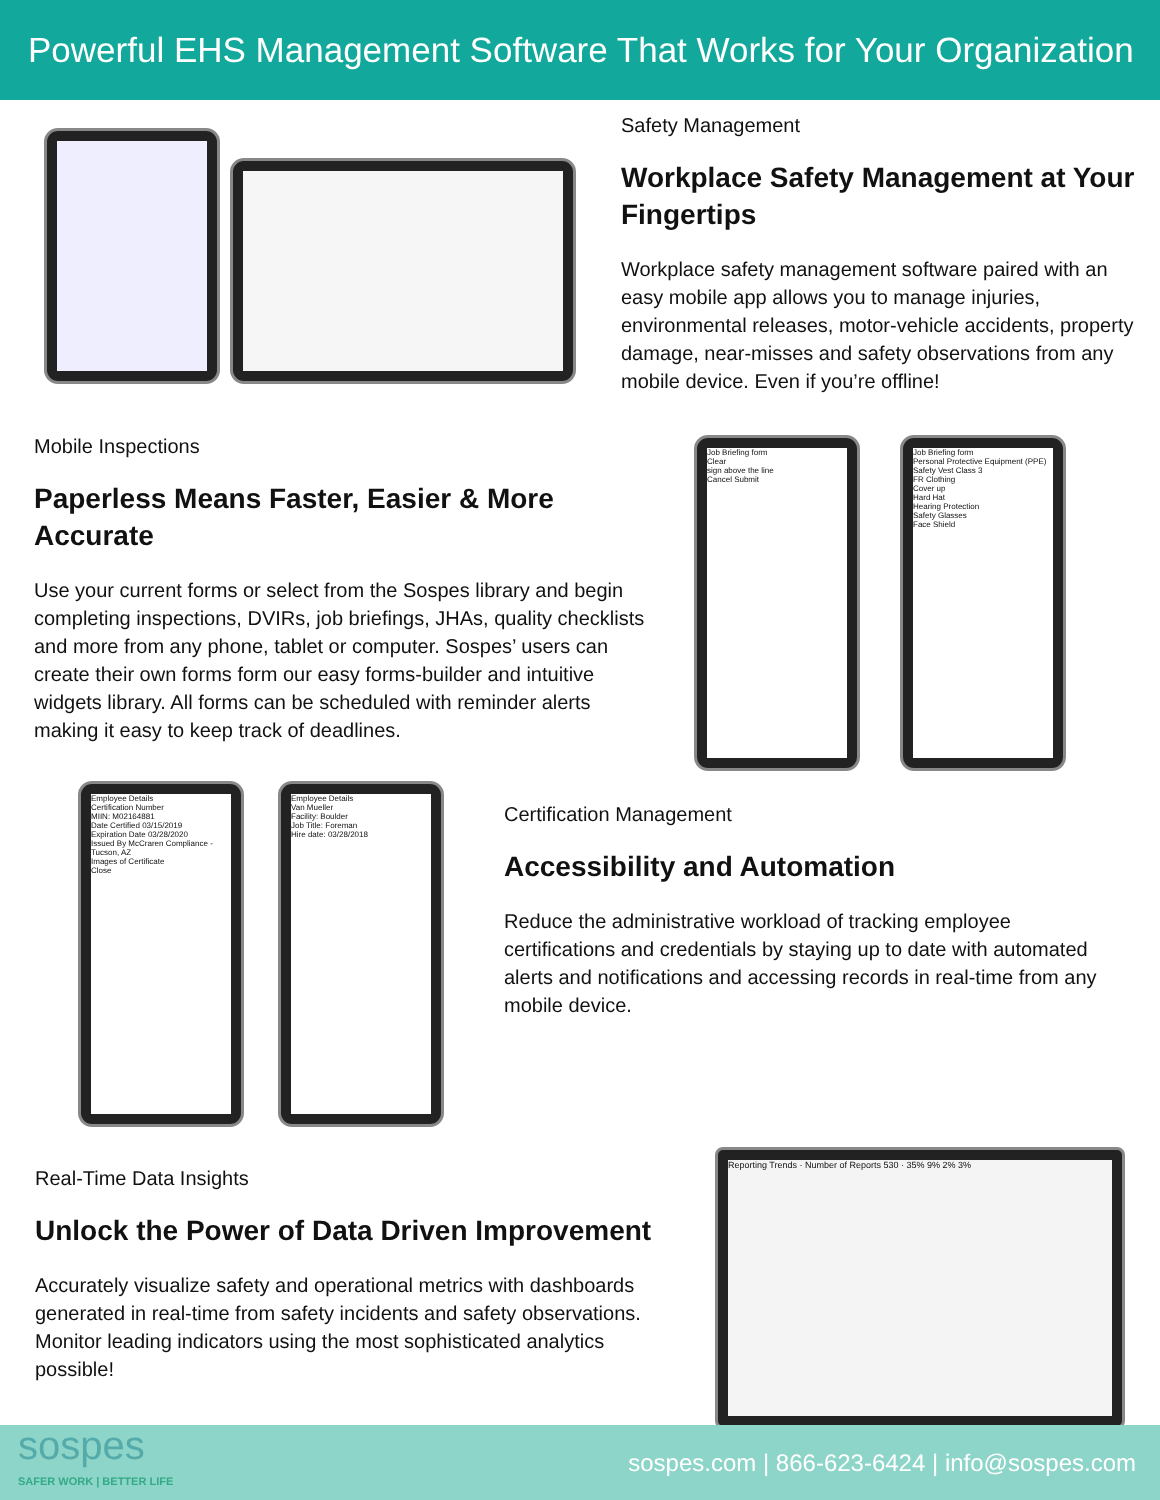Powerful EHS Management Software That Works for Your Organization
Safety Management
Workplace Safety Management at Your Fingertips
Workplace safety management software paired with an easy mobile app allows you to manage injuries, environmental releases, motor-vehicle accidents, property damage, near-misses and safety observations from any mobile device. Even if you’re offline!
Mobile Inspections
Paperless Means Faster, Easier & More Accurate
Use your current forms or select from the Sospes library and begin completing inspections, DVIRs, job briefings, JHAs, quality checklists and more from any phone, tablet or computer. Sospes’ users can create their own forms form our easy forms-builder and intuitive widgets library. All forms can be scheduled with reminder alerts making it easy to keep track of deadlines.
Job Briefing form
Clear
sign above the line
Cancel Submit
Job Briefing form
Personal Protective Equipment (PPE)
Safety Vest Class 3
FR Clothing
Cover up
Hard Hat
Hearing Protection
Safety Glasses
Face Shield
Employee Details
Certification Number
MIIN: M02164881
Date Certified 03/15/2019
Expiration Date 03/28/2020
Issued By McCraren Compliance - Tucson, AZ
Images of Certificate
Close
Employee Details
Van Mueller
Facility: Boulder
Job Title: Foreman
Hire date: 03/28/2018
Certification Management
Accessibility and Automation
Reduce the administrative workload of tracking employee certifications and credentials by staying up to date with automated alerts and notifications and accessing records in real-time from any mobile device.
Real-Time Data Insights
Unlock the Power of Data Driven Improvement
Accurately visualize safety and operational metrics with dashboards generated in real-time from safety incidents and safety observations. Monitor leading indicators using the most sophisticated analytics possible!
Reporting Trends · Number of Reports 530 · 35% 9% 2% 3%
sospes
SAFER WORK | BETTER LIFE
sospes.com | 866-623-6424 | info@sospes.com